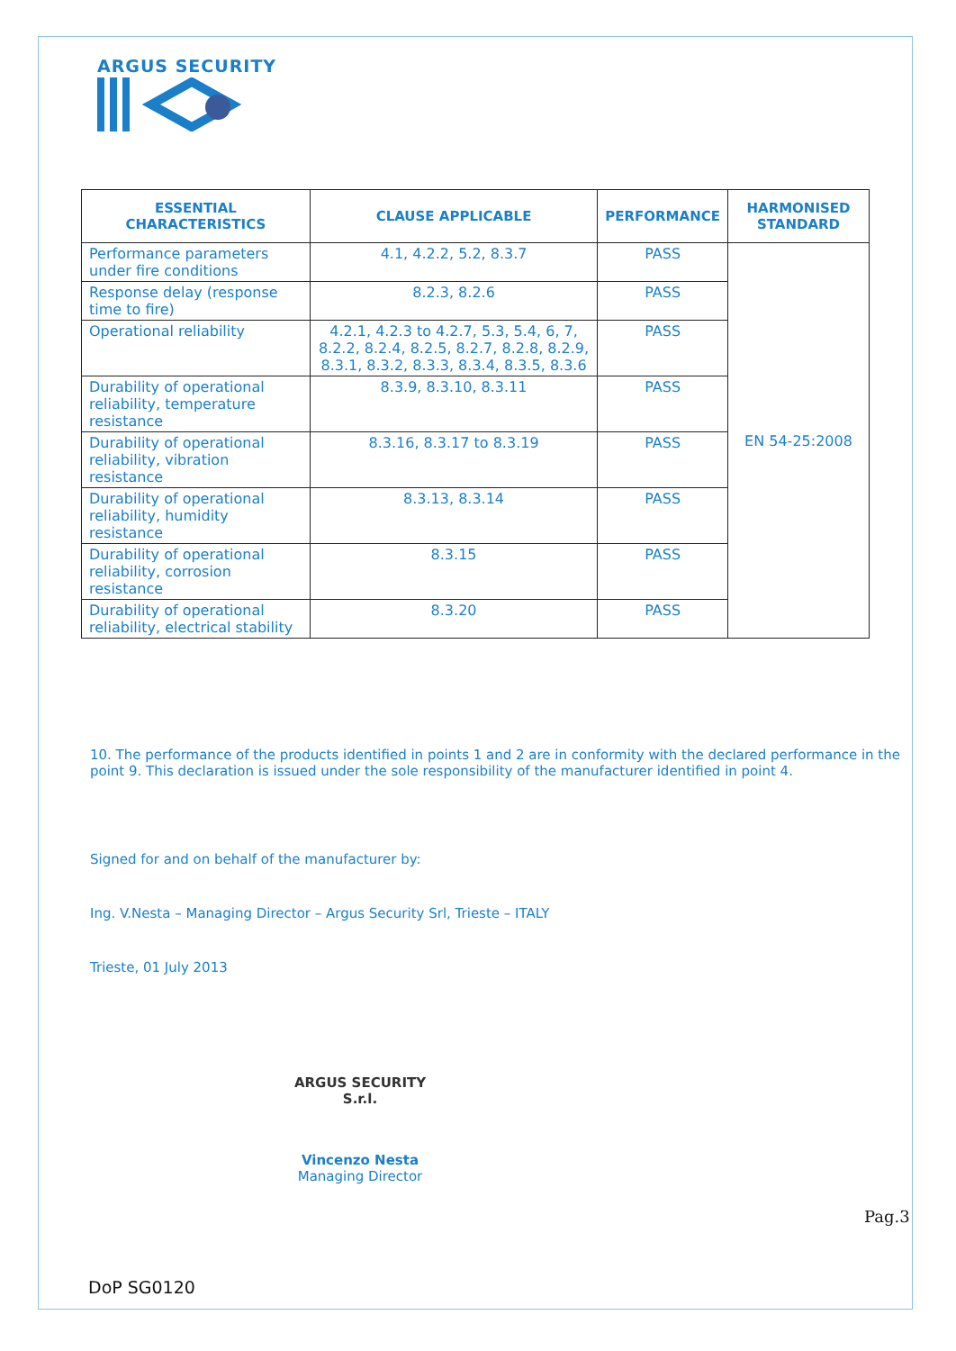ARGUS SECURITY
| ESSENTIAL CHARACTERISTICS | CLAUSE APPLICABLE | PERFORMANCE | HARMONISED STANDARD |
| --- | --- | --- | --- |
| Performance parameters under fire conditions | 4.1, 4.2.2, 5.2, 8.3.7 | PASS | EN 54-25:2008 |
| Response delay (response time to fire) | 8.2.3, 8.2.6 | PASS | |
| Operational reliability | 4.2.1, 4.2.3 to 4.2.7, 5.3, 5.4, 6, 7, 8.2.2, 8.2.4, 8.2.5, 8.2.7, 8.2.8, 8.2.9, 8.3.1, 8.3.2, 8.3.3, 8.3.4, 8.3.5, 8.3.6 | PASS | |
| Durability of operational reliability, temperature resistance | 8.3.9, 8.3.10, 8.3.11 | PASS | |
| Durability of operational reliability, vibration resistance | 8.3.16, 8.3.17 to 8.3.19 | PASS | |
| Durability of operational reliability, humidity resistance | 8.3.13, 8.3.14 | PASS | |
| Durability of operational reliability, corrosion resistance | 8.3.15 | PASS | |
| Durability of operational reliability, electrical stability | 8.3.20 | PASS | |
10. The performance of the products identified in points 1 and 2 are in conformity with the declared performance in the point 9. This declaration is issued under the sole responsibility of the manufacturer identified in point 4.
Signed for and on behalf of the manufacturer by:
Ing. V.Nesta – Managing Director – Argus Security Srl, Trieste – ITALY
Trieste, 01 July 2013
ARGUS SECURITY
S.r.l.
Vincenzo Nesta
Managing Director
Pag.3
DoP SG0120